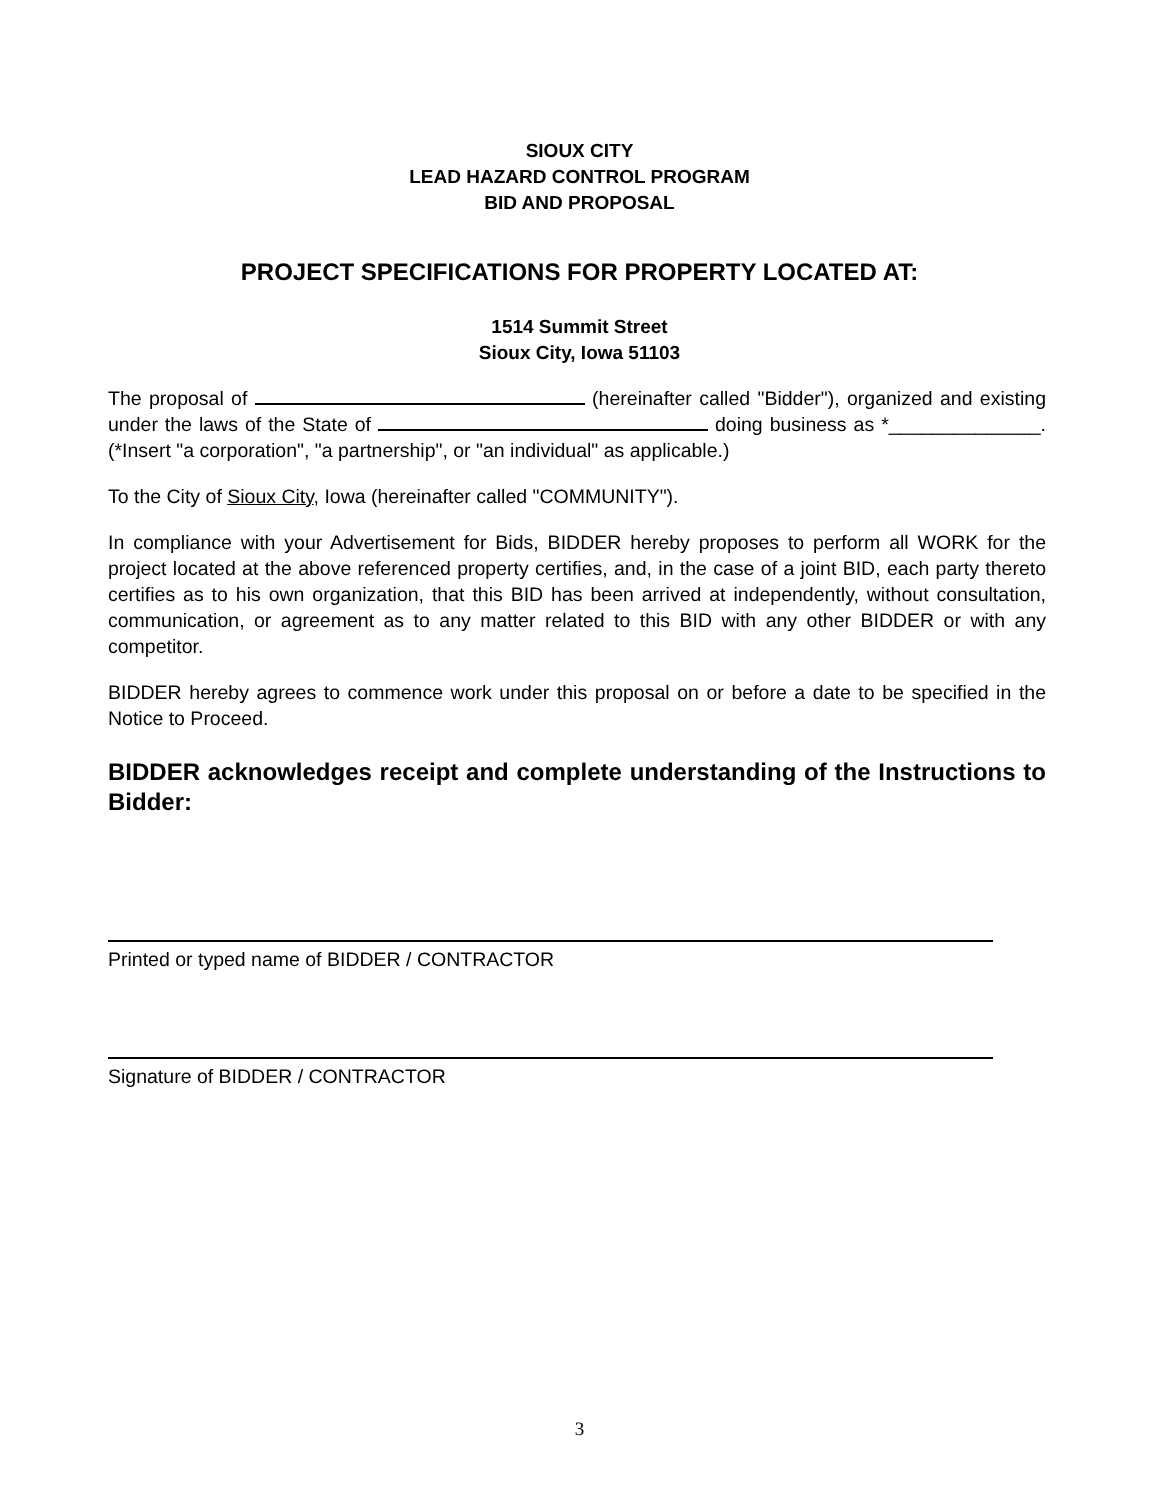SIOUX CITY
LEAD HAZARD CONTROL PROGRAM
BID AND PROPOSAL
PROJECT SPECIFICATIONS FOR PROPERTY LOCATED AT:
1514 Summit Street
Sioux City, Iowa 51103
The proposal of (hereinafter called "Bidder"), organized and existing under the laws of the State of doing business as *______________. (*Insert "a corporation", "a partnership", or "an individual" as applicable.)
To the City of Sioux City, Iowa (hereinafter called "COMMUNITY").
In compliance with your Advertisement for Bids, BIDDER hereby proposes to perform all WORK for the project located at the above referenced property certifies, and, in the case of a joint BID, each party thereto certifies as to his own organization, that this BID has been arrived at independently, without consultation, communication, or agreement as to any matter related to this BID with any other BIDDER or with any competitor.
BIDDER hereby agrees to commence work under this proposal on or before a date to be specified in the Notice to Proceed.
BIDDER acknowledges receipt and complete understanding of the Instructions to Bidder:
Printed or typed name of BIDDER / CONTRACTOR
Signature of BIDDER / CONTRACTOR
3